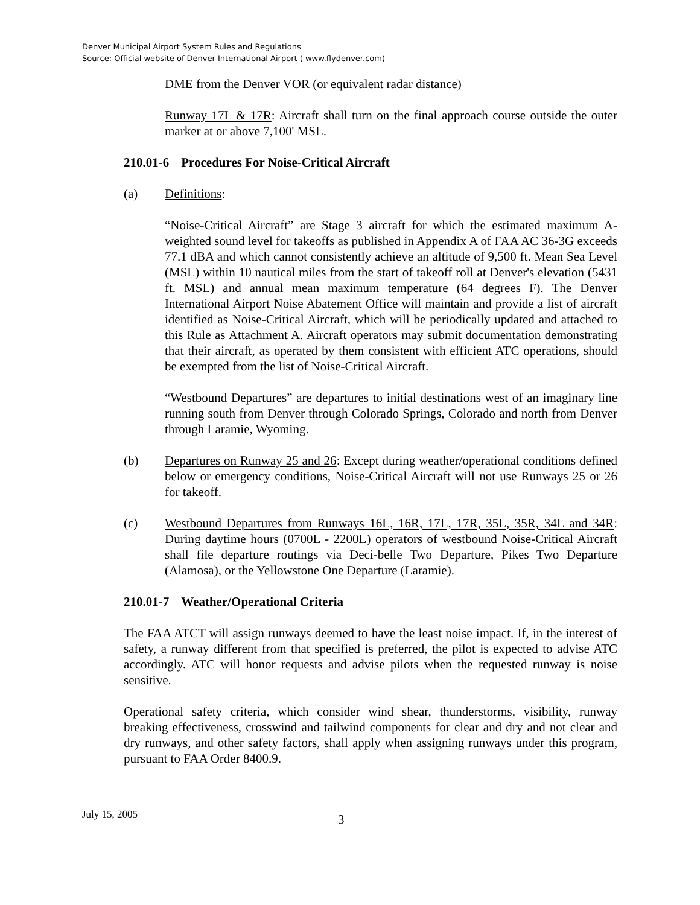Denver Municipal Airport System Rules and Regulations
Source: Official website of Denver International Airport ( www.flydenver.com)
DME from the Denver VOR (or equivalent radar distance)
Runway 17L & 17R: Aircraft shall turn on the final approach course outside the outer marker at or above 7,100' MSL.
210.01-6 Procedures For Noise-Critical Aircraft
(a) Definitions:
“Noise-Critical Aircraft” are Stage 3 aircraft for which the estimated maximum A-weighted sound level for takeoffs as published in Appendix A of FAA AC 36-3G exceeds 77.1 dBA and which cannot consistently achieve an altitude of 9,500 ft. Mean Sea Level (MSL) within 10 nautical miles from the start of takeoff roll at Denver's elevation (5431 ft. MSL) and annual mean maximum temperature (64 degrees F). The Denver International Airport Noise Abatement Office will maintain and provide a list of aircraft identified as Noise-Critical Aircraft, which will be periodically updated and attached to this Rule as Attachment A. Aircraft operators may submit documentation demonstrating that their aircraft, as operated by them consistent with efficient ATC operations, should be exempted from the list of Noise-Critical Aircraft.
“Westbound Departures” are departures to initial destinations west of an imaginary line running south from Denver through Colorado Springs, Colorado and north from Denver through Laramie, Wyoming.
(b) Departures on Runway 25 and 26: Except during weather/operational conditions defined below or emergency conditions, Noise-Critical Aircraft will not use Runways 25 or 26 for takeoff.
(c) Westbound Departures from Runways 16L, 16R, 17L, 17R, 35L, 35R, 34L and 34R: During daytime hours (0700L - 2200L) operators of westbound Noise-Critical Aircraft shall file departure routings via Deci-belle Two Departure, Pikes Two Departure (Alamosa), or the Yellowstone One Departure (Laramie).
210.01-7 Weather/Operational Criteria
The FAA ATCT will assign runways deemed to have the least noise impact. If, in the interest of safety, a runway different from that specified is preferred, the pilot is expected to advise ATC accordingly. ATC will honor requests and advise pilots when the requested runway is noise sensitive.
Operational safety criteria, which consider wind shear, thunderstorms, visibility, runway breaking effectiveness, crosswind and tailwind components for clear and dry and not clear and dry runways, and other safety factors, shall apply when assigning runways under this program, pursuant to FAA Order 8400.9.
July 15, 2005
3